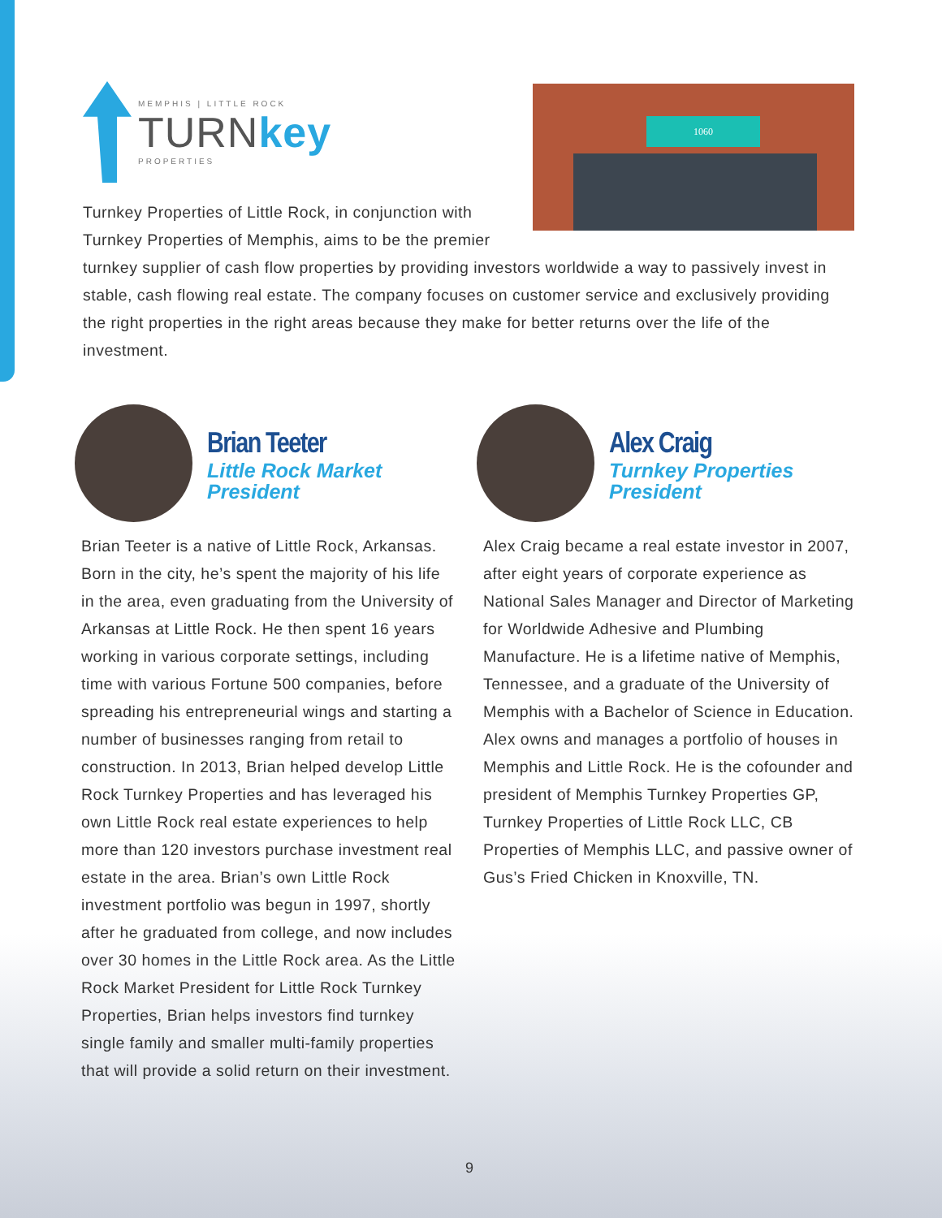1060
MEMPHIS | LITTLE ROCK
TURNkey
PROPERTIES
Turnkey Properties of Little Rock, in conjunction with Turnkey Properties of Memphis, aims to be the premier turnkey supplier of cash flow properties by providing investors worldwide a way to passively invest in stable, cash flowing real estate. The company focuses on customer service and exclusively providing the right properties in the right areas because they make for better returns over the life of the investment.
Brian Teeter
Little Rock Market President
Brian Teeter is a native of Little Rock, Arkansas. Born in the city, he’s spent the majority of his life in the area, even graduating from the University of Arkansas at Little Rock. He then spent 16 years working in various corporate settings, including time with various Fortune 500 companies, before spreading his entrepreneurial wings and starting a number of businesses ranging from retail to construction. In 2013, Brian helped develop Little Rock Turnkey Properties and has leveraged his own Little Rock real estate experiences to help more than 120 investors purchase investment real estate in the area. Brian’s own Little Rock investment portfolio was begun in 1997, shortly after he graduated from college, and now includes over 30 homes in the Little Rock area. As the Little Rock Market President for Little Rock Turnkey Properties, Brian helps investors find turnkey single family and smaller multi-family properties that will provide a solid return on their investment.
Alex Craig
Turnkey Properties President
Alex Craig became a real estate investor in 2007, after eight years of corporate experience as National Sales Manager and Director of Marketing for Worldwide Adhesive and Plumbing Manufacture. He is a lifetime native of Memphis, Tennessee, and a graduate of the University of Memphis with a Bachelor of Science in Education. Alex owns and manages a portfolio of houses in Memphis and Little Rock. He is the cofounder and president of Memphis Turnkey Properties GP, Turnkey Properties of Little Rock LLC, CB Properties of Memphis LLC, and passive owner of Gus’s Fried Chicken in Knoxville, TN.
9